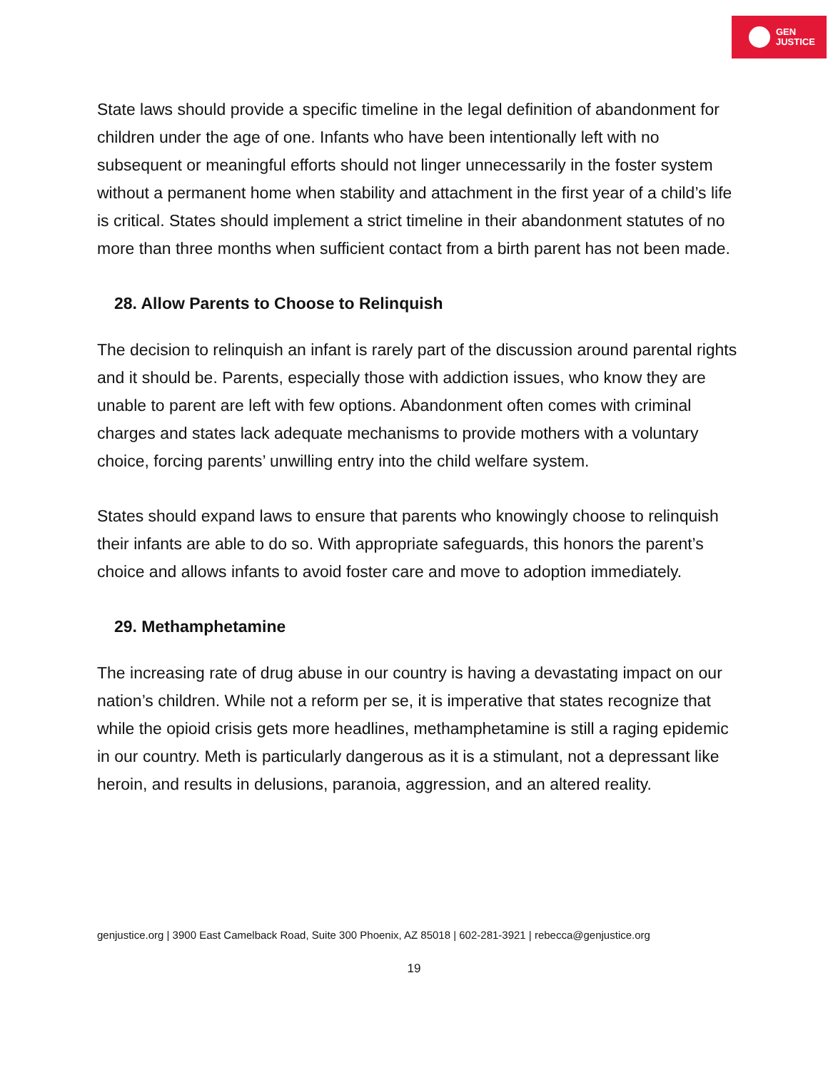GEN
JUSTICE
State laws should provide a specific timeline in the legal definition of abandonment for children under the age of one. Infants who have been intentionally left with no subsequent or meaningful efforts should not linger unnecessarily in the foster system without a permanent home when stability and attachment in the first year of a child’s life is critical. States should implement a strict timeline in their abandonment statutes of no more than three months when sufficient contact from a birth parent has not been made.
28. Allow Parents to Choose to Relinquish
The decision to relinquish an infant is rarely part of the discussion around parental rights and it should be. Parents, especially those with addiction issues, who know they are unable to parent are left with few options. Abandonment often comes with criminal charges and states lack adequate mechanisms to provide mothers with a voluntary choice, forcing parents’ unwilling entry into the child welfare system.
States should expand laws to ensure that parents who knowingly choose to relinquish their infants are able to do so. With appropriate safeguards, this honors the parent’s choice and allows infants to avoid foster care and move to adoption immediately.
29. Methamphetamine
The increasing rate of drug abuse in our country is having a devastating impact on our nation’s children. While not a reform per se, it is imperative that states recognize that while the opioid crisis gets more headlines, methamphetamine is still a raging epidemic in our country. Meth is particularly dangerous as it is a stimulant, not a depressant like heroin, and results in delusions, paranoia, aggression, and an altered reality.
genjustice.org | 3900 East Camelback Road, Suite 300 Phoenix, AZ 85018 | 602-281-3921 | rebecca@genjustice.org
19